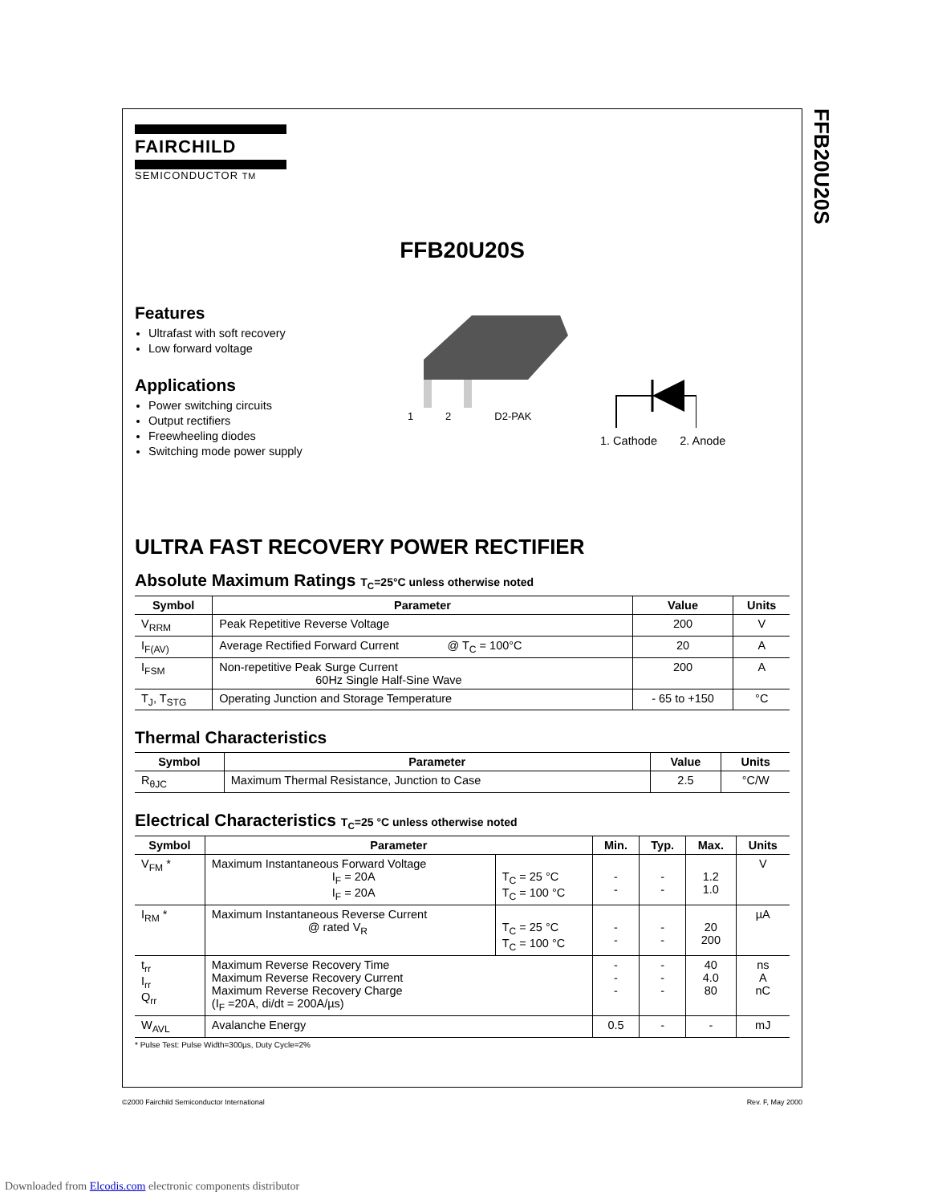FFB20U20S
FAIRCHILD
SEMICONDUCTOR TM
FFB20U20S
Features
Ultrafast with soft recovery
Low forward voltage
Applications
Power switching circuits
Output rectifiers
Freewheeling diodes
Switching mode power supply
1 2 D2-PAK
1. Cathode 2. Anode
ULTRA FAST RECOVERY POWER RECTIFIER
Absolute Maximum Ratings T<sub>C</sub>=25°C unless otherwise noted
| Symbol | Parameter | Value | Units |
| --- | --- | --- | --- |
| V<sub>RRM</sub> | Peak Repetitive Reverse Voltage | 200 | V |
| I<sub>F(AV)</sub> | Average Rectified Forward Current @ T<sub>C</sub> = 100°C | 20 | A |
| I<sub>FSM</sub> | Non-repetitive Peak Surge Current 60Hz Single Half-Sine Wave | 200 | A |
| T<sub>J</sub>, T<sub>STG</sub> | Operating Junction and Storage Temperature | - 65 to +150 | °C |
Thermal Characteristics
| Symbol | Parameter | Value | Units |
| --- | --- | --- | --- |
| R<sub>θJC</sub> | Maximum Thermal Resistance, Junction to Case | 2.5 | °C/W |
Electrical Characteristics T<sub>C</sub>=25 °C unless otherwise noted
| Symbol | Parameter | | Min. | Typ. | Max. | Units |
| --- | --- | --- | --- | --- | --- | --- |
| V<sub>FM</sub> * | Maximum Instantaneous Forward Voltage I<sub>F</sub> = 20A I<sub>F</sub> = 20A | T<sub>C</sub> = 25 °C T<sub>C</sub> = 100 °C | - - | - - | 1.2 1.0 | V |
| I<sub>RM</sub> * | Maximum Instantaneous Reverse Current @ rated V<sub>R</sub> | T<sub>C</sub> = 25 °C T<sub>C</sub> = 100 °C | - - | - - | 20 200 | µA |
| t<sub>rr</sub> I<sub>rr</sub> Q<sub>rr</sub> | Maximum Reverse Recovery Time Maximum Reverse Recovery Current Maximum Reverse Recovery Charge (I<sub>F</sub> =20A, di/dt = 200A/µs) | | - - - | - - - | 40 4.0 80 | ns A nC |
| W<sub>AVL</sub> | Avalanche Energy | | 0.5 | - | - | mJ |
* Pulse Test: Pulse Width=300µs, Duty Cycle=2%
©2000 Fairchild Semiconductor International Rev. F, May 2000
Downloaded from Elcodis.com electronic components distributor